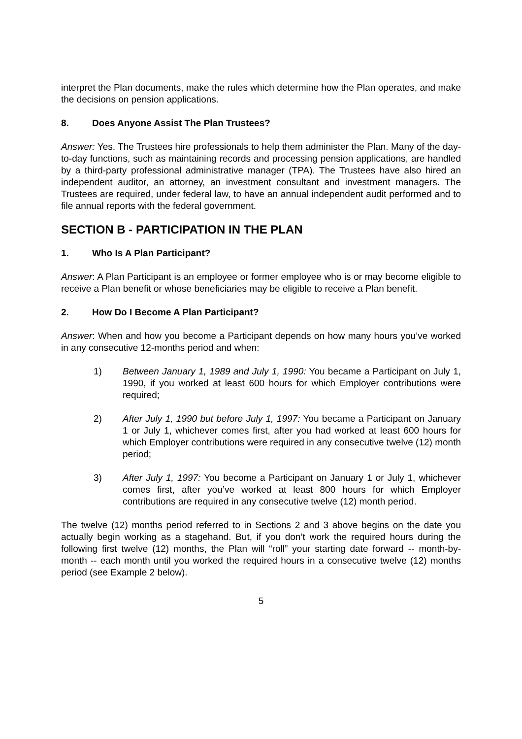interpret the Plan documents, make the rules which determine how the Plan operates, and make the decisions on pension applications.
8. Does Anyone Assist The Plan Trustees?
Answer: Yes. The Trustees hire professionals to help them administer the Plan. Many of the day-to-day functions, such as maintaining records and processing pension applications, are handled by a third-party professional administrative manager (TPA). The Trustees have also hired an independent auditor, an attorney, an investment consultant and investment managers. The Trustees are required, under federal law, to have an annual independent audit performed and to file annual reports with the federal government.
SECTION B - PARTICIPATION IN THE PLAN
1. Who Is A Plan Participant?
Answer: A Plan Participant is an employee or former employee who is or may become eligible to receive a Plan benefit or whose beneficiaries may be eligible to receive a Plan benefit.
2. How Do I Become A Plan Participant?
Answer: When and how you become a Participant depends on how many hours you’ve worked in any consecutive 12-months period and when:
1) Between January 1, 1989 and July 1, 1990: You became a Participant on July 1, 1990, if you worked at least 600 hours for which Employer contributions were required;
2) After July 1, 1990 but before July 1, 1997: You became a Participant on January 1 or July 1, whichever comes first, after you had worked at least 600 hours for which Employer contributions were required in any consecutive twelve (12) month period;
3) After July 1, 1997: You become a Participant on January 1 or July 1, whichever comes first, after you’ve worked at least 800 hours for which Employer contributions are required in any consecutive twelve (12) month period.
The twelve (12) months period referred to in Sections 2 and 3 above begins on the date you actually begin working as a stagehand. But, if you don’t work the required hours during the following first twelve (12) months, the Plan will “roll” your starting date forward -- month-by-month -- each month until you worked the required hours in a consecutive twelve (12) months period (see Example 2 below).
5